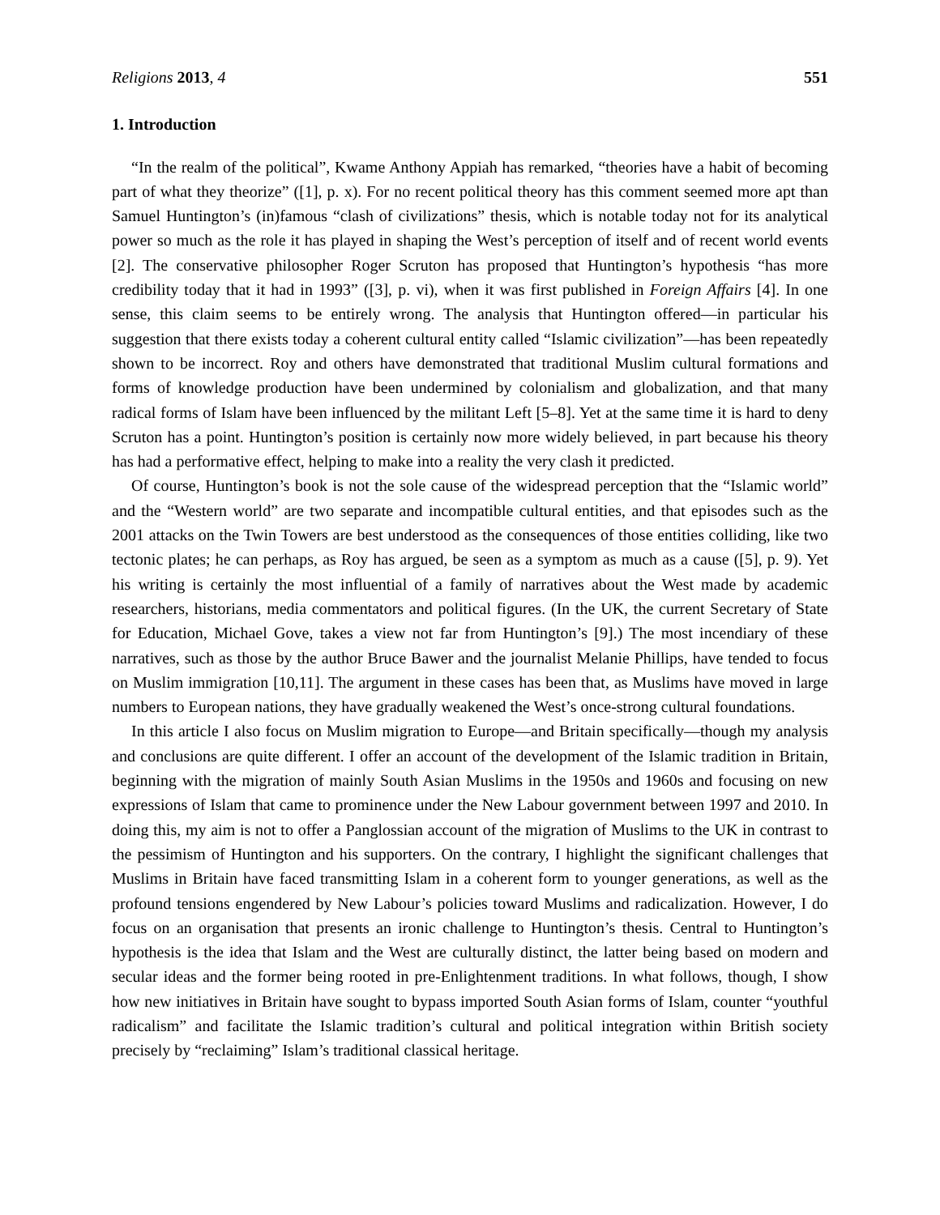Religions 2013, 4 551
1. Introduction
“In the realm of the political”, Kwame Anthony Appiah has remarked, “theories have a habit of becoming part of what they theorize” ([1], p. x). For no recent political theory has this comment seemed more apt than Samuel Huntington’s (in)famous “clash of civilizations” thesis, which is notable today not for its analytical power so much as the role it has played in shaping the West’s perception of itself and of recent world events [2]. The conservative philosopher Roger Scruton has proposed that Huntington’s hypothesis “has more credibility today that it had in 1993” ([3], p. vi), when it was first published in Foreign Affairs [4]. In one sense, this claim seems to be entirely wrong. The analysis that Huntington offered—in particular his suggestion that there exists today a coherent cultural entity called “Islamic civilization”—has been repeatedly shown to be incorrect. Roy and others have demonstrated that traditional Muslim cultural formations and forms of knowledge production have been undermined by colonialism and globalization, and that many radical forms of Islam have been influenced by the militant Left [5–8]. Yet at the same time it is hard to deny Scruton has a point. Huntington’s position is certainly now more widely believed, in part because his theory has had a performative effect, helping to make into a reality the very clash it predicted.
Of course, Huntington’s book is not the sole cause of the widespread perception that the “Islamic world” and the “Western world” are two separate and incompatible cultural entities, and that episodes such as the 2001 attacks on the Twin Towers are best understood as the consequences of those entities colliding, like two tectonic plates; he can perhaps, as Roy has argued, be seen as a symptom as much as a cause ([5], p. 9). Yet his writing is certainly the most influential of a family of narratives about the West made by academic researchers, historians, media commentators and political figures. (In the UK, the current Secretary of State for Education, Michael Gove, takes a view not far from Huntington’s [9].) The most incendiary of these narratives, such as those by the author Bruce Bawer and the journalist Melanie Phillips, have tended to focus on Muslim immigration [10,11]. The argument in these cases has been that, as Muslims have moved in large numbers to European nations, they have gradually weakened the West’s once-strong cultural foundations.
In this article I also focus on Muslim migration to Europe—and Britain specifically—though my analysis and conclusions are quite different. I offer an account of the development of the Islamic tradition in Britain, beginning with the migration of mainly South Asian Muslims in the 1950s and 1960s and focusing on new expressions of Islam that came to prominence under the New Labour government between 1997 and 2010. In doing this, my aim is not to offer a Panglossian account of the migration of Muslims to the UK in contrast to the pessimism of Huntington and his supporters. On the contrary, I highlight the significant challenges that Muslims in Britain have faced transmitting Islam in a coherent form to younger generations, as well as the profound tensions engendered by New Labour’s policies toward Muslims and radicalization. However, I do focus on an organisation that presents an ironic challenge to Huntington’s thesis. Central to Huntington’s hypothesis is the idea that Islam and the West are culturally distinct, the latter being based on modern and secular ideas and the former being rooted in pre-Enlightenment traditions. In what follows, though, I show how new initiatives in Britain have sought to bypass imported South Asian forms of Islam, counter “youthful radicalism” and facilitate the Islamic tradition’s cultural and political integration within British society precisely by “reclaiming” Islam’s traditional classical heritage.